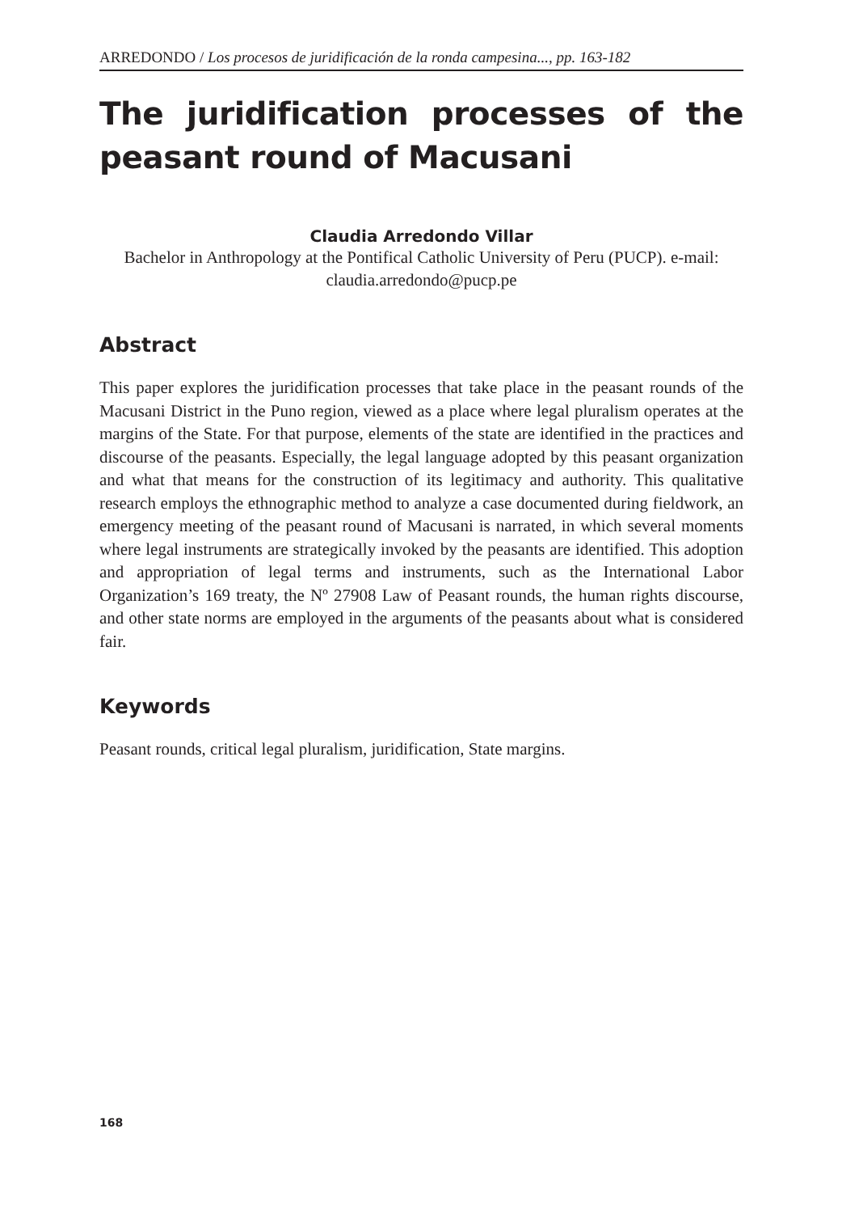ARREDONDO / Los procesos de juridificación de la ronda campesina..., pp. 163-182
The juridification processes of the peasant round of Macusani
Claudia Arredondo Villar
Bachelor in Anthropology at the Pontifical Catholic University of Peru (PUCP). e-mail: claudia.arredondo@pucp.pe
Abstract
This paper explores the juridification processes that take place in the peasant rounds of the Macusani District in the Puno region, viewed as a place where legal pluralism operates at the margins of the State. For that purpose, elements of the state are identified in the practices and discourse of the peasants. Especially, the legal language adopted by this peasant organization and what that means for the construction of its legitimacy and authority. This qualitative research employs the ethnographic method to analyze a case documented during fieldwork, an emergency meeting of the peasant round of Macusani is narrated, in which several moments where legal instruments are strategically invoked by the peasants are identified. This adoption and appropriation of legal terms and instruments, such as the International Labor Organization’s 169 treaty, the Nº 27908 Law of Peasant rounds, the human rights discourse, and other state norms are employed in the arguments of the peasants about what is considered fair.
Keywords
Peasant rounds, critical legal pluralism, juridification, State margins.
168